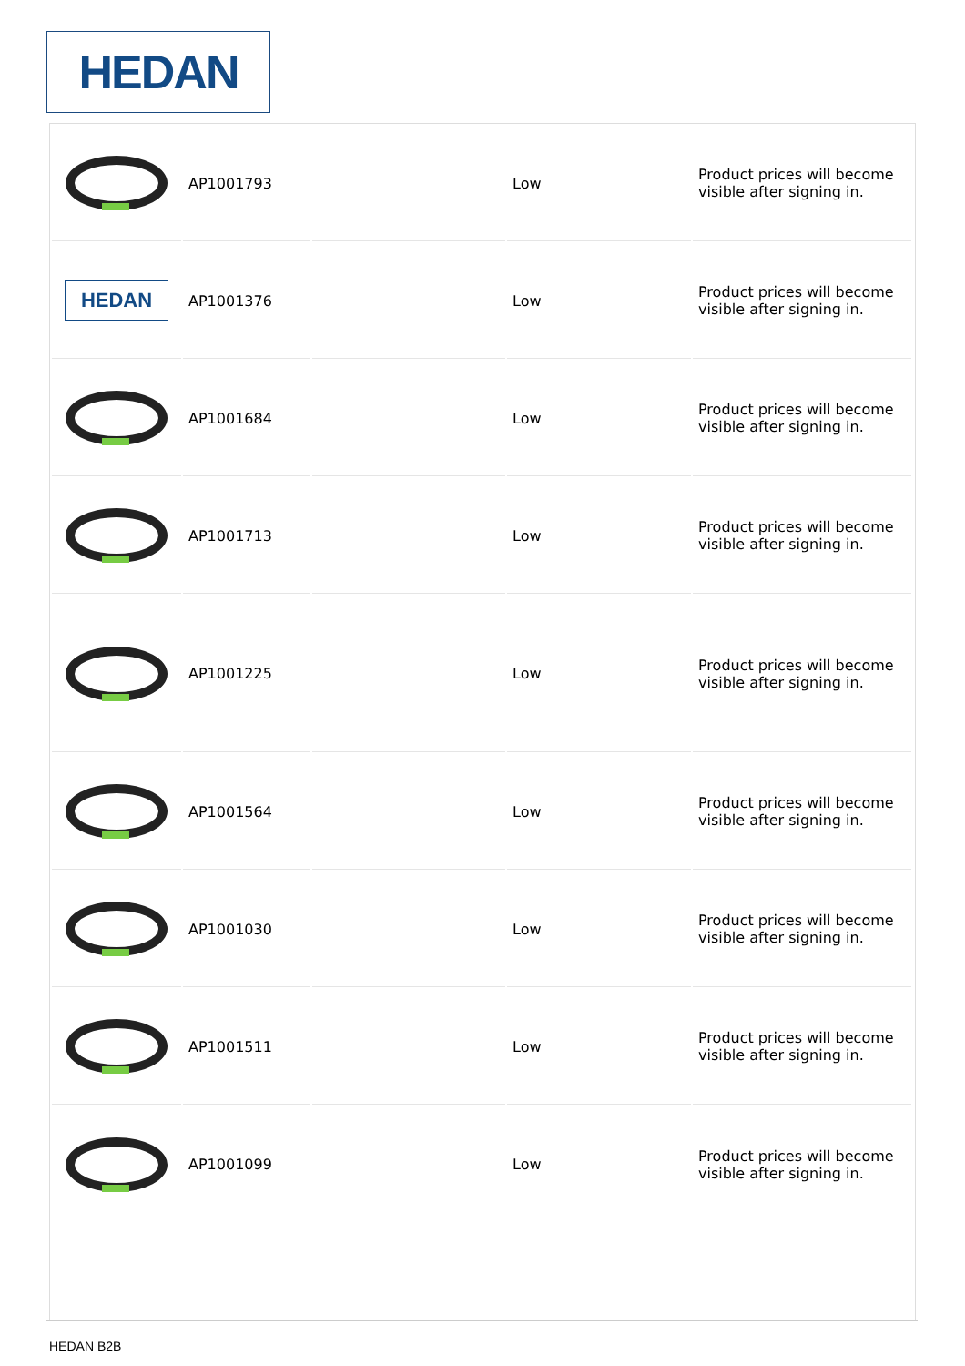HEDAN
| | AP1001793 | | Low | Product prices will become visible after signing in. |
| HEDAN | AP1001376 | | Low | Product prices will become visible after signing in. |
| | AP1001684 | | Low | Product prices will become visible after signing in. |
| | AP1001713 | | Low | Product prices will become visible after signing in. |
| | AP1001225 | | Low | Product prices will become visible after signing in. |
| | AP1001564 | | Low | Product prices will become visible after signing in. |
| | AP1001030 | | Low | Product prices will become visible after signing in. |
| | AP1001511 | | Low | Product prices will become visible after signing in. |
| | AP1001099 | | Low | Product prices will become visible after signing in. |
HEDAN B2B